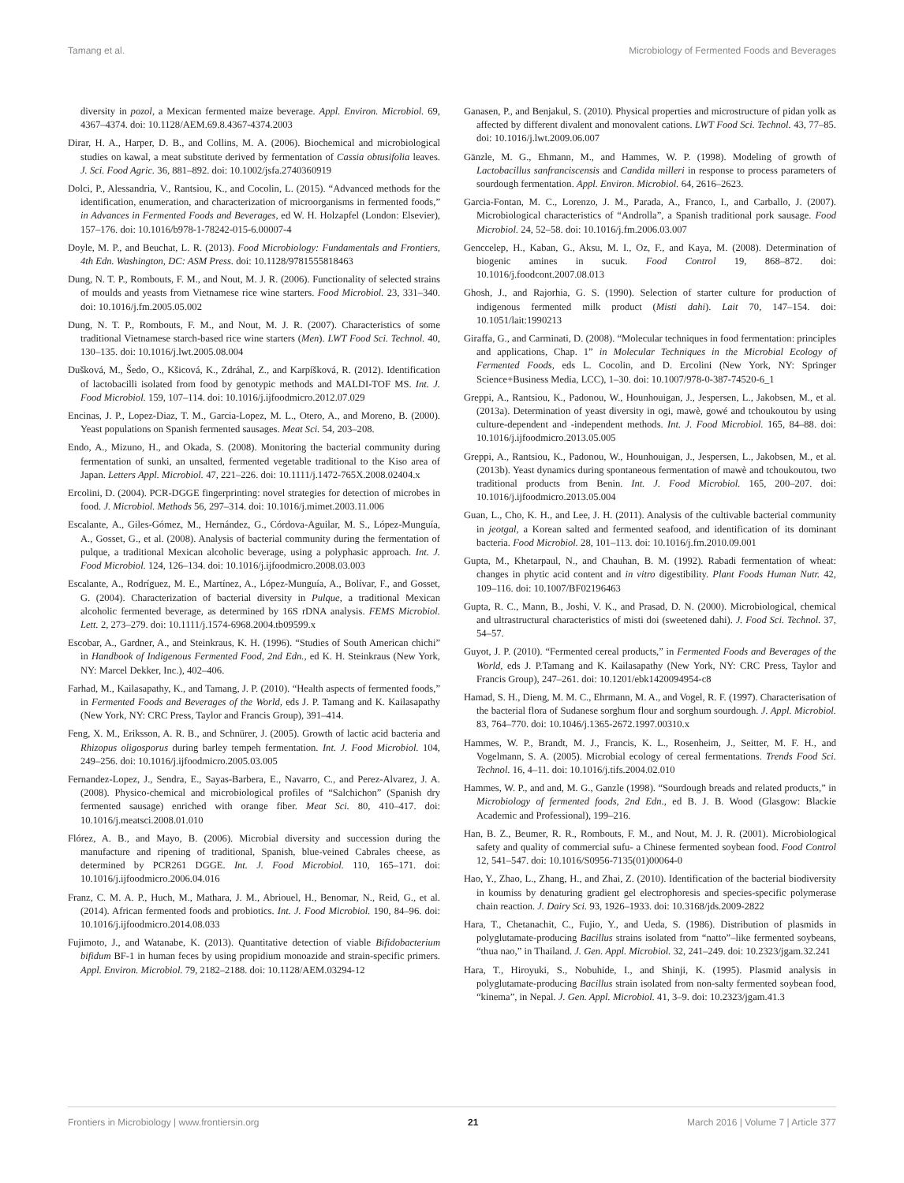Tamang et al. Microbiology of Fermented Foods and Beverages
diversity in pozol, a Mexican fermented maize beverage. Appl. Environ. Microbiol. 69, 4367–4374. doi: 10.1128/AEM.69.8.4367-4374.2003
Dirar, H. A., Harper, D. B., and Collins, M. A. (2006). Biochemical and microbiological studies on kawal, a meat substitute derived by fermentation of Cassia obtusifolia leaves. J. Sci. Food Agric. 36, 881–892. doi: 10.1002/jsfa.2740360919
Dolci, P., Alessandria, V., Rantsiou, K., and Cocolin, L. (2015). “Advanced methods for the identification, enumeration, and characterization of microorganisms in fermented foods,” in Advances in Fermented Foods and Beverages, ed W. H. Holzapfel (London: Elsevier), 157–176. doi: 10.1016/b978-1-78242-015-6.00007-4
Doyle, M. P., and Beuchat, L. R. (2013). Food Microbiology: Fundamentals and Frontiers, 4th Edn. Washington, DC: ASM Press. doi: 10.1128/9781555818463
Dung, N. T. P., Rombouts, F. M., and Nout, M. J. R. (2006). Functionality of selected strains of moulds and yeasts from Vietnamese rice wine starters. Food Microbiol. 23, 331–340. doi: 10.1016/j.fm.2005.05.002
Dung, N. T. P., Rombouts, F. M., and Nout, M. J. R. (2007). Characteristics of some traditional Vietnamese starch-based rice wine starters (Men). LWT Food Sci. Technol. 40, 130–135. doi: 10.1016/j.lwt.2005.08.004
Dušková, M., Šedo, O., Kšicová, K., Zdráhal, Z., and Karpíšková, R. (2012). Identification of lactobacilli isolated from food by genotypic methods and MALDI-TOF MS. Int. J. Food Microbiol. 159, 107–114. doi: 10.1016/j.ijfoodmicro.2012.07.029
Encinas, J. P., Lopez-Diaz, T. M., Garcia-Lopez, M. L., Otero, A., and Moreno, B. (2000). Yeast populations on Spanish fermented sausages. Meat Sci. 54, 203–208.
Endo, A., Mizuno, H., and Okada, S. (2008). Monitoring the bacterial community during fermentation of sunki, an unsalted, fermented vegetable traditional to the Kiso area of Japan. Letters Appl. Microbiol. 47, 221–226. doi: 10.1111/j.1472-765X.2008.02404.x
Ercolini, D. (2004). PCR-DGGE fingerprinting: novel strategies for detection of microbes in food. J. Microbiol. Methods 56, 297–314. doi: 10.1016/j.mimet.2003.11.006
Escalante, A., Giles-Gómez, M., Hernández, G., Córdova-Aguilar, M. S., López-Munguía, A., Gosset, G., et al. (2008). Analysis of bacterial community during the fermentation of pulque, a traditional Mexican alcoholic beverage, using a polyphasic approach. Int. J. Food Microbiol. 124, 126–134. doi: 10.1016/j.ijfoodmicro.2008.03.003
Escalante, A., Rodríguez, M. E., Martínez, A., López-Munguía, A., Bolívar, F., and Gosset, G. (2004). Characterization of bacterial diversity in Pulque, a traditional Mexican alcoholic fermented beverage, as determined by 16S rDNA analysis. FEMS Microbiol. Lett. 2, 273–279. doi: 10.1111/j.1574-6968.2004.tb09599.x
Escobar, A., Gardner, A., and Steinkraus, K. H. (1996). “Studies of South American chichi” in Handbook of Indigenous Fermented Food, 2nd Edn., ed K. H. Steinkraus (New York, NY: Marcel Dekker, Inc.), 402–406.
Farhad, M., Kailasapathy, K., and Tamang, J. P. (2010). “Health aspects of fermented foods,” in Fermented Foods and Beverages of the World, eds J. P. Tamang and K. Kailasapathy (New York, NY: CRC Press, Taylor and Francis Group), 391–414.
Feng, X. M., Eriksson, A. R. B., and Schnürer, J. (2005). Growth of lactic acid bacteria and Rhizopus oligosporus during barley tempeh fermentation. Int. J. Food Microbiol. 104, 249–256. doi: 10.1016/j.ijfoodmicro.2005.03.005
Fernandez-Lopez, J., Sendra, E., Sayas-Barbera, E., Navarro, C., and Perez-Alvarez, J. A. (2008). Physico-chemical and microbiological profiles of “Salchichon” (Spanish dry fermented sausage) enriched with orange fiber. Meat Sci. 80, 410–417. doi: 10.1016/j.meatsci.2008.01.010
Flórez, A. B., and Mayo, B. (2006). Microbial diversity and succession during the manufacture and ripening of traditional, Spanish, blue-veined Cabrales cheese, as determined by PCR261 DGGE. Int. J. Food Microbiol. 110, 165–171. doi: 10.1016/j.ijfoodmicro.2006.04.016
Franz, C. M. A. P., Huch, M., Mathara, J. M., Abriouel, H., Benomar, N., Reid, G., et al. (2014). African fermented foods and probiotics. Int. J. Food Microbiol. 190, 84–96. doi: 10.1016/j.ijfoodmicro.2014.08.033
Fujimoto, J., and Watanabe, K. (2013). Quantitative detection of viable Bifidobacterium bifidum BF-1 in human feces by using propidium monoazide and strain-specific primers. Appl. Environ. Microbiol. 79, 2182–2188. doi: 10.1128/AEM.03294-12
Ganasen, P., and Benjakul, S. (2010). Physical properties and microstructure of pidan yolk as affected by different divalent and monovalent cations. LWT Food Sci. Technol. 43, 77–85. doi: 10.1016/j.lwt.2009.06.007
Gänzle, M. G., Ehmann, M., and Hammes, W. P. (1998). Modeling of growth of Lactobacillus sanfranciscensis and Candida milleri in response to process parameters of sourdough fermentation. Appl. Environ. Microbiol. 64, 2616–2623.
Garcia-Fontan, M. C., Lorenzo, J. M., Parada, A., Franco, I., and Carballo, J. (2007). Microbiological characteristics of “Androlla”, a Spanish traditional pork sausage. Food Microbiol. 24, 52–58. doi: 10.1016/j.fm.2006.03.007
Genccelep, H., Kaban, G., Aksu, M. I., Oz, F., and Kaya, M. (2008). Determination of biogenic amines in sucuk. Food Control 19, 868–872. doi: 10.1016/j.foodcont.2007.08.013
Ghosh, J., and Rajorhia, G. S. (1990). Selection of starter culture for production of indigenous fermented milk product (Misti dahi). Lait 70, 147–154. doi: 10.1051/lait:1990213
Giraffa, G., and Carminati, D. (2008). “Molecular techniques in food fermentation: principles and applications, Chap. 1” in Molecular Techniques in the Microbial Ecology of Fermented Foods, eds L. Cocolin, and D. Ercolini (New York, NY: Springer Science+Business Media, LCC), 1–30. doi: 10.1007/978-0-387-74520-6_1
Greppi, A., Rantsiou, K., Padonou, W., Hounhouigan, J., Jespersen, L., Jakobsen, M., et al. (2013a). Determination of yeast diversity in ogi, mawè, gowé and tchoukoutou by using culture-dependent and -independent methods. Int. J. Food Microbiol. 165, 84–88. doi: 10.1016/j.ijfoodmicro.2013.05.005
Greppi, A., Rantsiou, K., Padonou, W., Hounhouigan, J., Jespersen, L., Jakobsen, M., et al. (2013b). Yeast dynamics during spontaneous fermentation of mawè and tchoukoutou, two traditional products from Benin. Int. J. Food Microbiol. 165, 200–207. doi: 10.1016/j.ijfoodmicro.2013.05.004
Guan, L., Cho, K. H., and Lee, J. H. (2011). Analysis of the cultivable bacterial community in jeotgal, a Korean salted and fermented seafood, and identification of its dominant bacteria. Food Microbiol. 28, 101–113. doi: 10.1016/j.fm.2010.09.001
Gupta, M., Khetarpaul, N., and Chauhan, B. M. (1992). Rabadi fermentation of wheat: changes in phytic acid content and in vitro digestibility. Plant Foods Human Nutr. 42, 109–116. doi: 10.1007/BF02196463
Gupta, R. C., Mann, B., Joshi, V. K., and Prasad, D. N. (2000). Microbiological, chemical and ultrastructural characteristics of misti doi (sweetened dahi). J. Food Sci. Technol. 37, 54–57.
Guyot, J. P. (2010). “Fermented cereal products,” in Fermented Foods and Beverages of the World, eds J. P.Tamang and K. Kailasapathy (New York, NY: CRC Press, Taylor and Francis Group), 247–261. doi: 10.1201/ebk1420094954-c8
Hamad, S. H., Dieng, M. M. C., Ehrmann, M. A., and Vogel, R. F. (1997). Characterisation of the bacterial flora of Sudanese sorghum flour and sorghum sourdough. J. Appl. Microbiol. 83, 764–770. doi: 10.1046/j.1365-2672.1997.00310.x
Hammes, W. P., Brandt, M. J., Francis, K. L., Rosenheim, J., Seitter, M. F. H., and Vogelmann, S. A. (2005). Microbial ecology of cereal fermentations. Trends Food Sci. Technol. 16, 4–11. doi: 10.1016/j.tifs.2004.02.010
Hammes, W. P., and and, M. G., Ganzle (1998). “Sourdough breads and related products,” in Microbiology of fermented foods, 2nd Edn., ed B. J. B. Wood (Glasgow: Blackie Academic and Professional), 199–216.
Han, B. Z., Beumer, R. R., Rombouts, F. M., and Nout, M. J. R. (2001). Microbiological safety and quality of commercial sufu- a Chinese fermented soybean food. Food Control 12, 541–547. doi: 10.1016/S0956-7135(01)00064-0
Hao, Y., Zhao, L., Zhang, H., and Zhai, Z. (2010). Identification of the bacterial biodiversity in koumiss by denaturing gradient gel electrophoresis and species-specific polymerase chain reaction. J. Dairy Sci. 93, 1926–1933. doi: 10.3168/jds.2009-2822
Hara, T., Chetanachit, C., Fujio, Y., and Ueda, S. (1986). Distribution of plasmids in polyglutamate-producing Bacillus strains isolated from “natto”–like fermented soybeans, “thua nao,” in Thailand. J. Gen. Appl. Microbiol. 32, 241–249. doi: 10.2323/jgam.32.241
Hara, T., Hiroyuki, S., Nobuhide, I., and Shinji, K. (1995). Plasmid analysis in polyglutamate-producing Bacillus strain isolated from non-salty fermented soybean food, “kinema”, in Nepal. J. Gen. Appl. Microbiol. 41, 3–9. doi: 10.2323/jgam.41.3
Frontiers in Microbiology | www.frontiersin.org 21 March 2016 | Volume 7 | Article 377